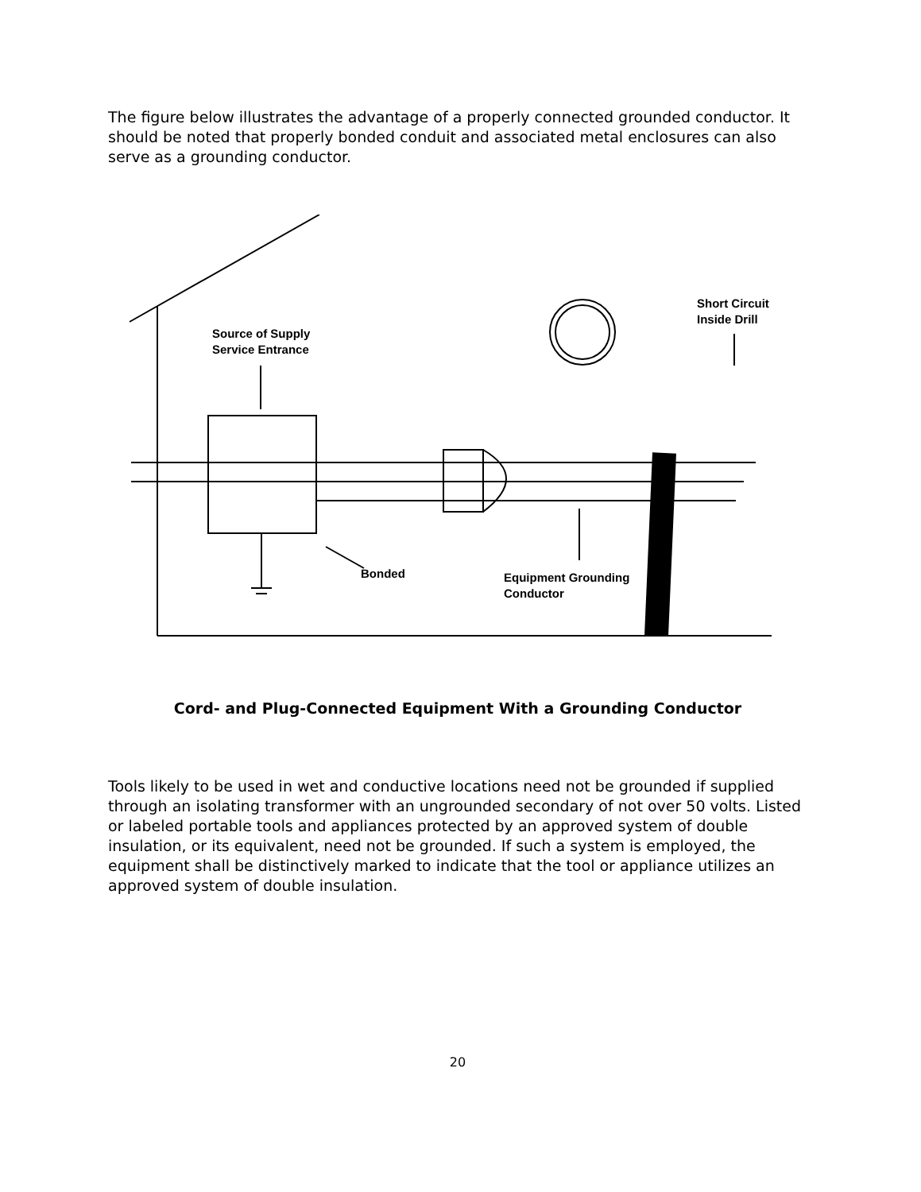The figure below illustrates the advantage of a properly connected grounded conductor. It should be noted that properly bonded conduit and associated metal enclosures can also serve as a grounding conductor.
Source of Supply
Service Entrance
Short Circuit
Inside Drill
Bonded
Equipment Grounding
Conductor
Cord- and Plug-Connected Equipment With a Grounding Conductor
Tools likely to be used in wet and conductive locations need not be grounded if supplied through an isolating transformer with an ungrounded secondary of not over 50 volts. Listed or labeled portable tools and appliances protected by an approved system of double insulation, or its equivalent, need not be grounded. If such a system is employed, the equipment shall be distinctively marked to indicate that the tool or appliance utilizes an approved system of double insulation.
20